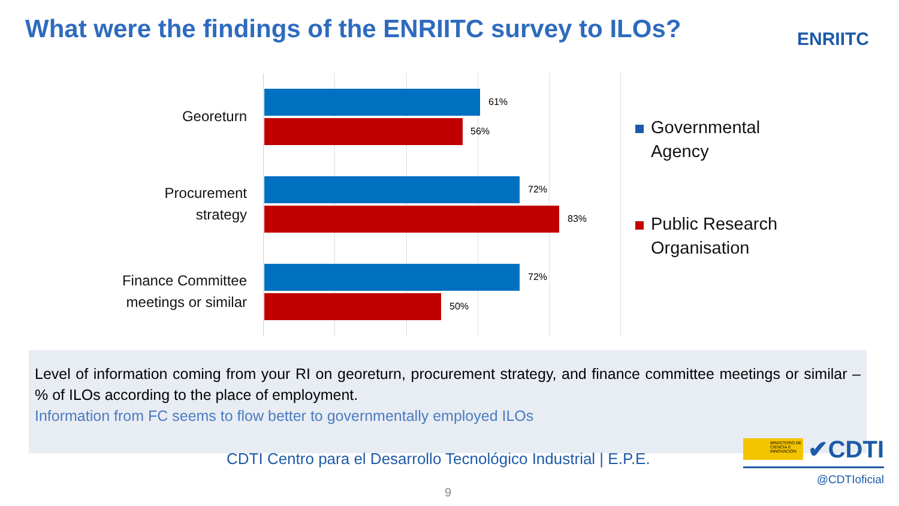What were the findings of the ENRIITC survey to ILOs?
ENRIITC
Georeturn
61%
56%
Procurement
strategy
72%
83%
Finance Committee
meetings or similar
72%
50%
Governmental
Agency
Public Research
Organisation
Level of information coming from your RI on georeturn, procurement strategy, and finance committee meetings or similar – % of ILOs according to the place of employment.
Information from FC seems to flow better to governmentally employed ILOs
CDTI Centro para el Desarrollo Tecnológico Industrial | E.P.E.
9
MINISTERIO DE CIENCIA E INNOVACIÓN
✔CDTI
@CDTIoficial